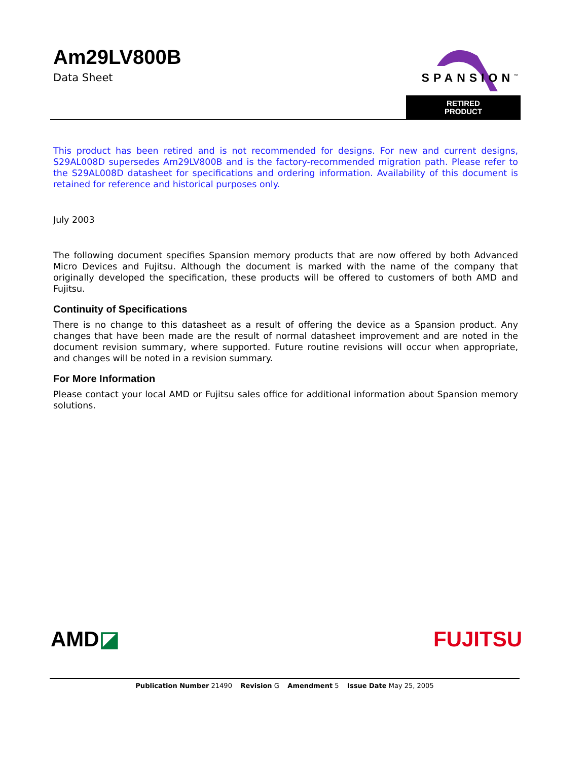Am29LV800B
Data Sheet
SPANSION<sup>™</sup>
RETIRED
PRODUCT
This product has been retired and is not recommended for designs. For new and current designs, S29AL008D supersedes Am29LV800B and is the factory-recommended migration path. Please refer to the S29AL008D datasheet for specifications and ordering information. Availability of this document is retained for reference and historical purposes only.
July 2003
The following document specifies Spansion memory products that are now offered by both Advanced Micro Devices and Fujitsu. Although the document is marked with the name of the company that originally developed the specification, these products will be offered to customers of both AMD and Fujitsu.
Continuity of Specifications
There is no change to this datasheet as a result of offering the device as a Spansion product. Any changes that have been made are the result of normal datasheet improvement and are noted in the document revision summary, where supported. Future routine revisions will occur when appropriate, and changes will be noted in a revision summary.
For More Information
Please contact your local AMD or Fujitsu sales office for additional information about Spansion memory solutions.
AMD◪ FUJITSU
Publication Number 21490 Revision G Amendment 5 Issue Date May 25, 2005